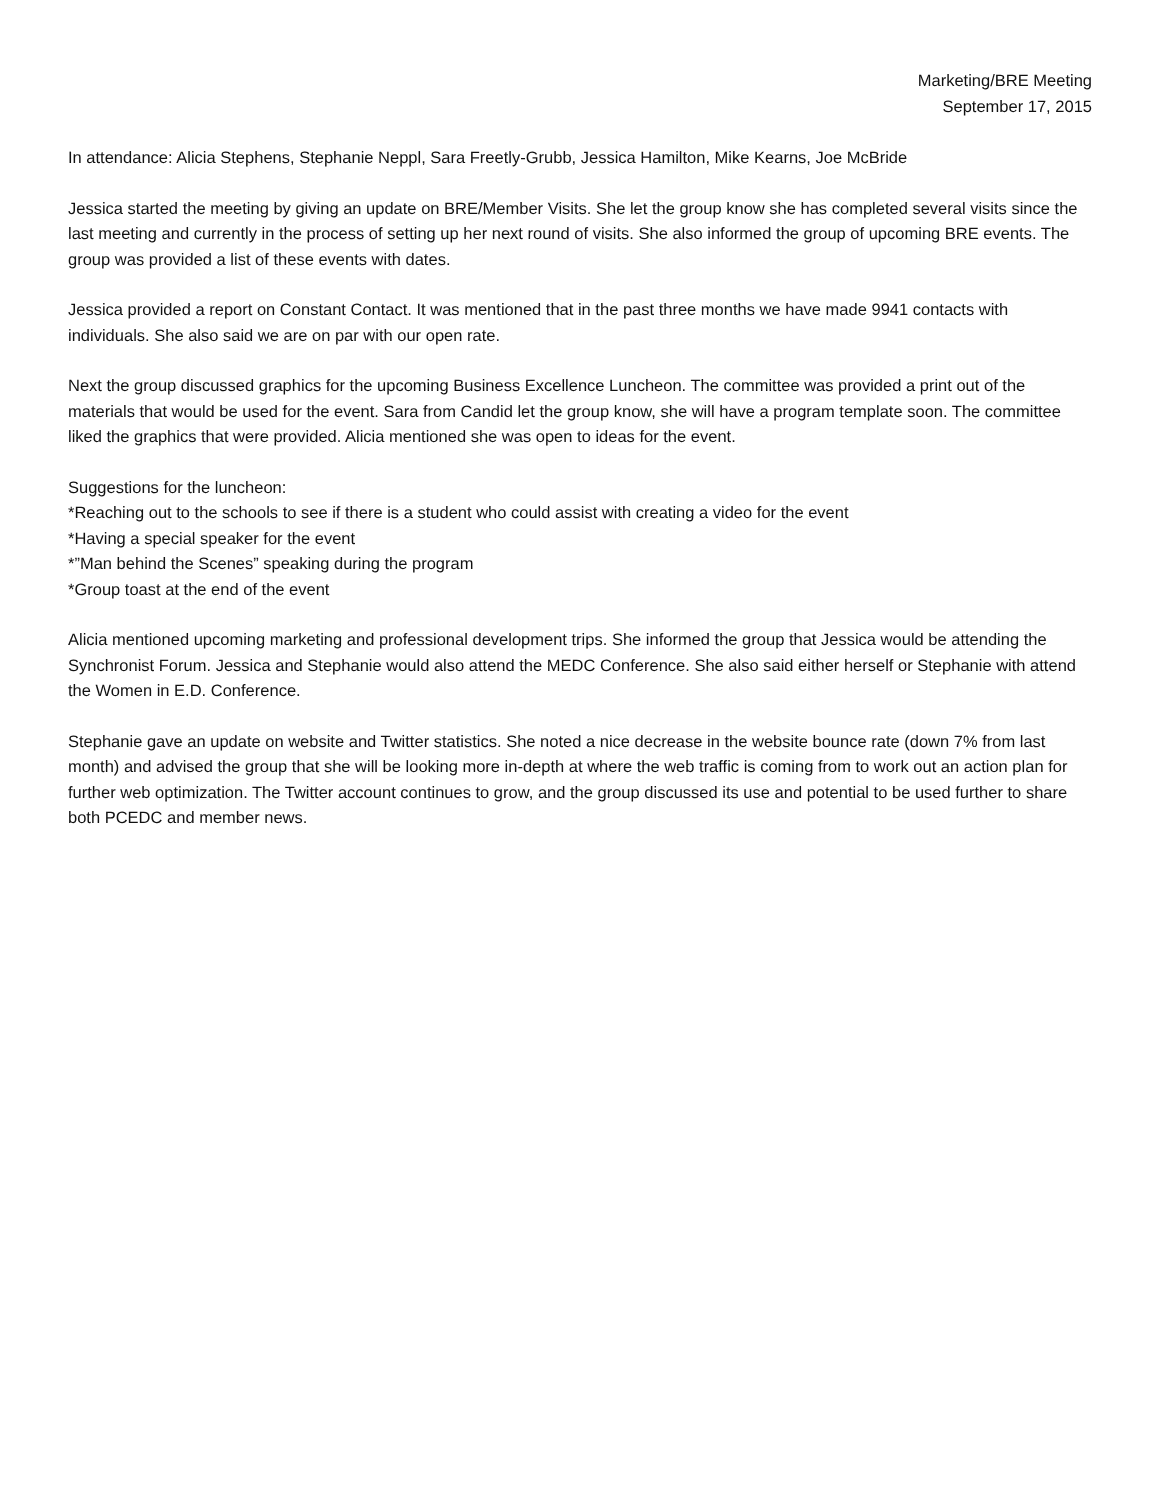Marketing/BRE Meeting
September 17, 2015
In attendance: Alicia Stephens, Stephanie Neppl, Sara Freetly-Grubb, Jessica Hamilton, Mike Kearns, Joe McBride
Jessica started the meeting by giving an update on BRE/Member Visits. She let the group know she has completed several visits since the last meeting and currently in the process of setting up her next round of visits. She also informed the group of upcoming BRE events. The group was provided a list of these events with dates.
Jessica provided a report on Constant Contact. It was mentioned that in the past three months we have made 9941 contacts with individuals. She also said we are on par with our open rate.
Next the group discussed graphics for the upcoming Business Excellence Luncheon. The committee was provided a print out of the materials that would be used for the event. Sara from Candid let the group know, she will have a program template soon. The committee liked the graphics that were provided. Alicia mentioned she was open to ideas for the event.
Suggestions for the luncheon:
*Reaching out to the schools to see if there is a student who could assist with creating a video for the event
*Having a special speaker for the event
*”Man behind the Scenes” speaking during the program
*Group toast at the end of the event
Alicia mentioned upcoming marketing and professional development trips. She informed the group that Jessica would be attending the Synchronist Forum. Jessica and Stephanie would also attend the MEDC Conference. She also said either herself or Stephanie with attend the Women in E.D. Conference.
Stephanie gave an update on website and Twitter statistics. She noted a nice decrease in the website bounce rate (down 7% from last month) and advised the group that she will be looking more in-depth at where the web traffic is coming from to work out an action plan for further web optimization. The Twitter account continues to grow, and the group discussed its use and potential to be used further to share both PCEDC and member news.